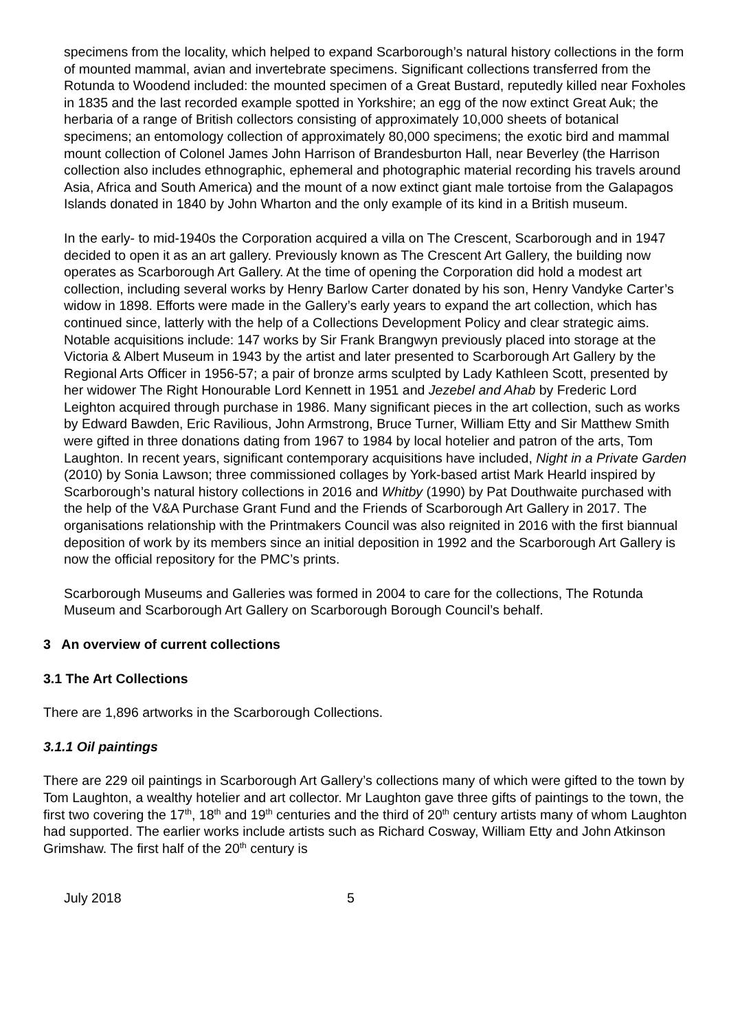specimens from the locality, which helped to expand Scarborough’s natural history collections in the form of mounted mammal, avian and invertebrate specimens. Significant collections transferred from the Rotunda to Woodend included: the mounted specimen of a Great Bustard, reputedly killed near Foxholes in 1835 and the last recorded example spotted in Yorkshire; an egg of the now extinct Great Auk; the herbaria of a range of British collectors consisting of approximately 10,000 sheets of botanical specimens; an entomology collection of approximately 80,000 specimens; the exotic bird and mammal mount collection of Colonel James John Harrison of Brandesburton Hall, near Beverley (the Harrison collection also includes ethnographic, ephemeral and photographic material recording his travels around Asia, Africa and South America) and the mount of a now extinct giant male tortoise from the Galapagos Islands donated in 1840 by John Wharton and the only example of its kind in a British museum.
In the early- to mid-1940s the Corporation acquired a villa on The Crescent, Scarborough and in 1947 decided to open it as an art gallery. Previously known as The Crescent Art Gallery, the building now operates as Scarborough Art Gallery. At the time of opening the Corporation did hold a modest art collection, including several works by Henry Barlow Carter donated by his son, Henry Vandyke Carter’s widow in 1898. Efforts were made in the Gallery’s early years to expand the art collection, which has continued since, latterly with the help of a Collections Development Policy and clear strategic aims. Notable acquisitions include: 147 works by Sir Frank Brangwyn previously placed into storage at the Victoria & Albert Museum in 1943 by the artist and later presented to Scarborough Art Gallery by the Regional Arts Officer in 1956-57; a pair of bronze arms sculpted by Lady Kathleen Scott, presented by her widower The Right Honourable Lord Kennett in 1951 and Jezebel and Ahab by Frederic Lord Leighton acquired through purchase in 1986. Many significant pieces in the art collection, such as works by Edward Bawden, Eric Ravilious, John Armstrong, Bruce Turner, William Etty and Sir Matthew Smith were gifted in three donations dating from 1967 to 1984 by local hotelier and patron of the arts, Tom Laughton. In recent years, significant contemporary acquisitions have included, Night in a Private Garden (2010) by Sonia Lawson; three commissioned collages by York-based artist Mark Hearld inspired by Scarborough’s natural history collections in 2016 and Whitby (1990) by Pat Douthwaite purchased with the help of the V&A Purchase Grant Fund and the Friends of Scarborough Art Gallery in 2017. The organisations relationship with the Printmakers Council was also reignited in 2016 with the first biannual deposition of work by its members since an initial deposition in 1992 and the Scarborough Art Gallery is now the official repository for the PMC’s prints.
Scarborough Museums and Galleries was formed in 2004 to care for the collections, The Rotunda Museum and Scarborough Art Gallery on Scarborough Borough Council’s behalf.
3 An overview of current collections
3.1 The Art Collections
There are 1,896 artworks in the Scarborough Collections.
3.1.1 Oil paintings
There are 229 oil paintings in Scarborough Art Gallery’s collections many of which were gifted to the town by Tom Laughton, a wealthy hotelier and art collector. Mr Laughton gave three gifts of paintings to the town, the first two covering the 17<sup>th</sup>, 18<sup>th</sup> and 19<sup>th</sup> centuries and the third of 20<sup>th</sup> century artists many of whom Laughton had supported. The earlier works include artists such as Richard Cosway, William Etty and John Atkinson Grimshaw. The first half of the 20<sup>th</sup> century is
July 2018 5